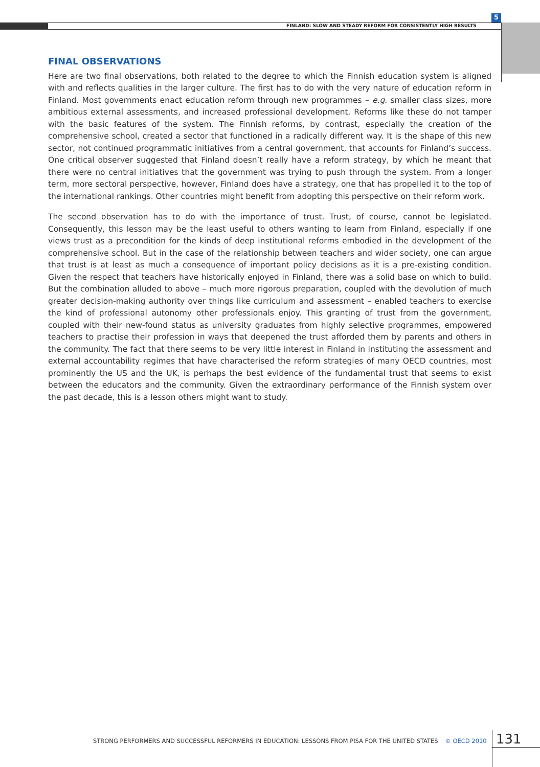5
FINLAND: SLOW AND STEADY REFORM FOR CONSISTENTLY HIGH RESULTS
FINAL OBSERVATIONS
Here are two final observations, both related to the degree to which the Finnish education system is aligned with and reflects qualities in the larger culture. The first has to do with the very nature of education reform in Finland. Most governments enact education reform through new programmes – e.g. smaller class sizes, more ambitious external assessments, and increased professional development. Reforms like these do not tamper with the basic features of the system. The Finnish reforms, by contrast, especially the creation of the comprehensive school, created a sector that functioned in a radically different way. It is the shape of this new sector, not continued programmatic initiatives from a central government, that accounts for Finland’s success. One critical observer suggested that Finland doesn’t really have a reform strategy, by which he meant that there were no central initiatives that the government was trying to push through the system. From a longer term, more sectoral perspective, however, Finland does have a strategy, one that has propelled it to the top of the international rankings. Other countries might benefit from adopting this perspective on their reform work.
The second observation has to do with the importance of trust. Trust, of course, cannot be legislated. Consequently, this lesson may be the least useful to others wanting to learn from Finland, especially if one views trust as a precondition for the kinds of deep institutional reforms embodied in the development of the comprehensive school. But in the case of the relationship between teachers and wider society, one can argue that trust is at least as much a consequence of important policy decisions as it is a pre-existing condition. Given the respect that teachers have historically enjoyed in Finland, there was a solid base on which to build. But the combination alluded to above – much more rigorous preparation, coupled with the devolution of much greater decision-making authority over things like curriculum and assessment – enabled teachers to exercise the kind of professional autonomy other professionals enjoy. This granting of trust from the government, coupled with their new-found status as university graduates from highly selective programmes, empowered teachers to practise their profession in ways that deepened the trust afforded them by parents and others in the community. The fact that there seems to be very little interest in Finland in instituting the assessment and external accountability regimes that have characterised the reform strategies of many OECD countries, most prominently the US and the UK, is perhaps the best evidence of the fundamental trust that seems to exist between the educators and the community. Given the extraordinary performance of the Finnish system over the past decade, this is a lesson others might want to study.
STRONG PERFORMERS AND SUCCESSFUL REFORMERS IN EDUCATION: LESSONS FROM PISA FOR THE UNITED STATES © OECD 2010
131